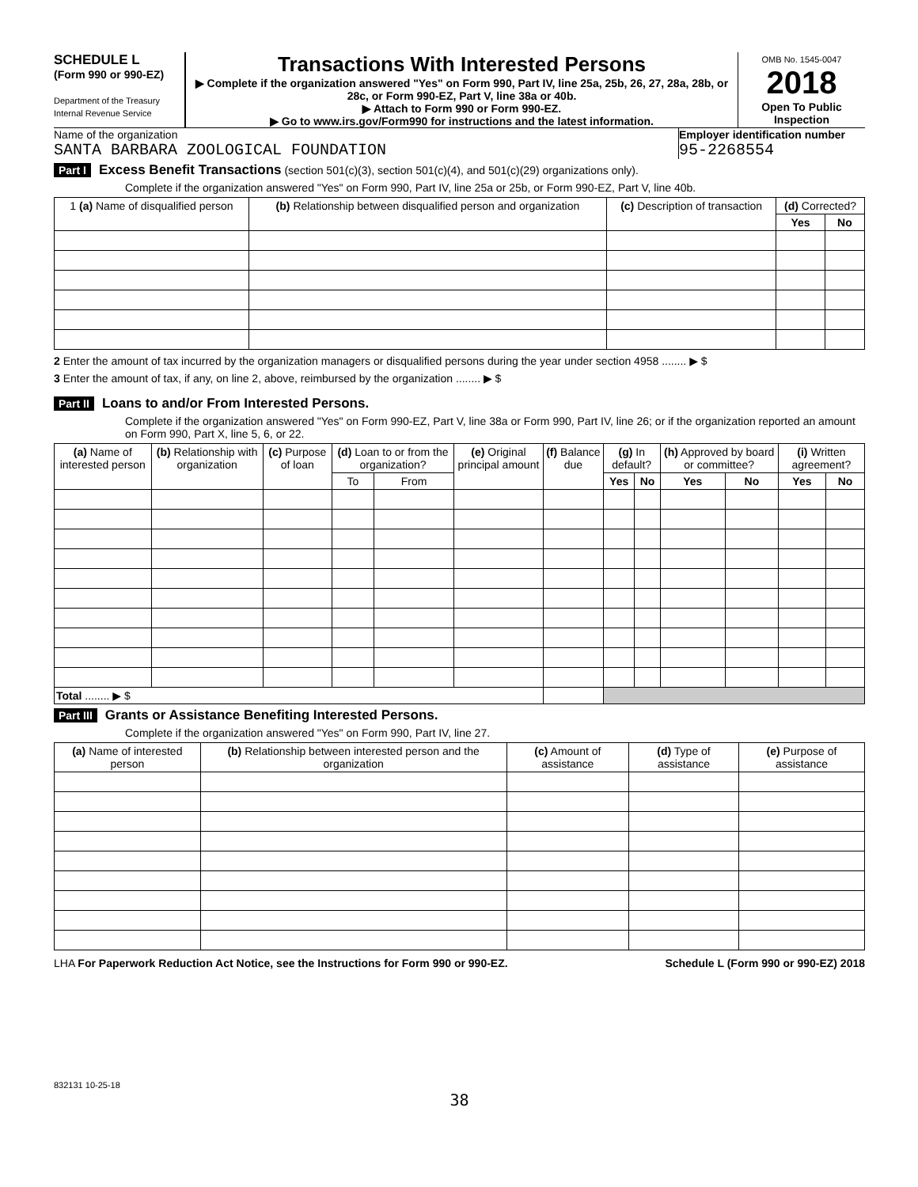SCHEDULE L
(Form 990 or 990-EZ)
Department of the Treasury
Internal Revenue Service
Transactions With Interested Persons
▶ Complete if the organization answered "Yes" on Form 990, Part IV, line 25a, 25b, 26, 27, 28a, 28b, or 28c, or Form 990-EZ, Part V, line 38a or 40b.
▶ Attach to Form 990 or Form 990-EZ.
▶ Go to www.irs.gov/Form990 for instructions and the latest information.
OMB No. 1545-0047
2018
Open To Public Inspection
Name of the organization
SANTA BARBARA ZOOLOGICAL FOUNDATION
Employer identification number
95-2268554
Part I Excess Benefit Transactions (section 501(c)(3), section 501(c)(4), and 501(c)(29) organizations only).
Complete if the organization answered "Yes" on Form 990, Part IV, line 25a or 25b, or Form 990-EZ, Part V, line 40b.
| 1 (a) Name of disqualified person | (b) Relationship between disqualified person and organization | (c) Description of transaction | (d) Corrected? | |
| --- | --- | --- | --- | --- |
| | | | Yes | No |
2 Enter the amount of tax incurred by the organization managers or disqualified persons during the year under section 4958 ........ ▶ $
3 Enter the amount of tax, if any, on line 2, above, reimbursed by the organization ........ ▶ $
Part II Loans to and/or From Interested Persons.
Complete if the organization answered "Yes" on Form 990-EZ, Part V, line 38a or Form 990, Part IV, line 26; or if the organization reported an amount on Form 990, Part X, line 5, 6, or 22.
| (a) Name of interested person | (b) Relationship with organization | (c) Purpose of loan | (d) Loan to or from the organization? | | (e) Original principal amount | (f) Balance due | (g) In default? | | (h) Approved by board or committee? | | (i) Written agreement? | |
| --- | --- | --- | --- | --- | --- | --- | --- | --- | --- | --- | --- | --- |
| | | | To | From | | | Yes | No | Yes | No | Yes | No |
| Total ........ ▶ $ | | | | | | | | | | | | |
Part III Grants or Assistance Benefiting Interested Persons.
Complete if the organization answered "Yes" on Form 990, Part IV, line 27.
| (a) Name of interested person | (b) Relationship between interested person and the organization | (c) Amount of assistance | (d) Type of assistance | (e) Purpose of assistance |
| --- | --- | --- | --- | --- |
LHA For Paperwork Reduction Act Notice, see the Instructions for Form 990 or 990-EZ. Schedule L (Form 990 or 990-EZ) 2018
832131 10-25-18
38